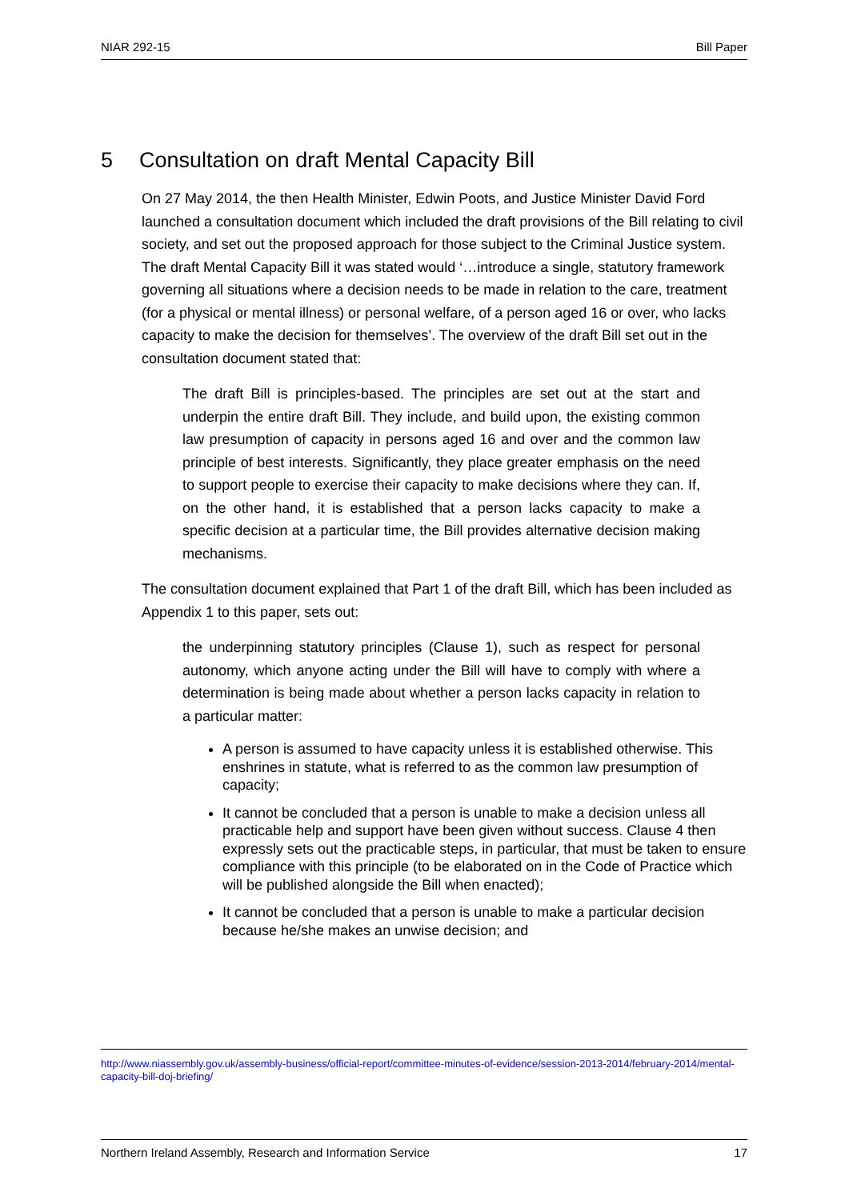NIAR 292-15 Bill Paper
5 Consultation on draft Mental Capacity Bill
On 27 May 2014, the then Health Minister, Edwin Poots, and Justice Minister David Ford launched a consultation document which included the draft provisions of the Bill relating to civil society, and set out the proposed approach for those subject to the Criminal Justice system. The draft Mental Capacity Bill it was stated would ‘…introduce a single, statutory framework governing all situations where a decision needs to be made in relation to the care, treatment (for a physical or mental illness) or personal welfare, of a person aged 16 or over, who lacks capacity to make the decision for themselves’. The overview of the draft Bill set out in the consultation document stated that:
The draft Bill is principles-based. The principles are set out at the start and underpin the entire draft Bill. They include, and build upon, the existing common law presumption of capacity in persons aged 16 and over and the common law principle of best interests. Significantly, they place greater emphasis on the need to support people to exercise their capacity to make decisions where they can. If, on the other hand, it is established that a person lacks capacity to make a specific decision at a particular time, the Bill provides alternative decision making mechanisms.
The consultation document explained that Part 1 of the draft Bill, which has been included as Appendix 1 to this paper, sets out:
the underpinning statutory principles (Clause 1), such as respect for personal autonomy, which anyone acting under the Bill will have to comply with where a determination is being made about whether a person lacks capacity in relation to a particular matter:
A person is assumed to have capacity unless it is established otherwise. This enshrines in statute, what is referred to as the common law presumption of capacity;
It cannot be concluded that a person is unable to make a decision unless all practicable help and support have been given without success. Clause 4 then expressly sets out the practicable steps, in particular, that must be taken to ensure compliance with this principle (to be elaborated on in the Code of Practice which will be published alongside the Bill when enacted);
It cannot be concluded that a person is unable to make a particular decision because he/she makes an unwise decision; and
http://www.niassembly.gov.uk/assembly-business/official-report/committee-minutes-of-evidence/session-2013-2014/february-2014/mental-capacity-bill-doj-briefing/
Northern Ireland Assembly, Research and Information Service 17